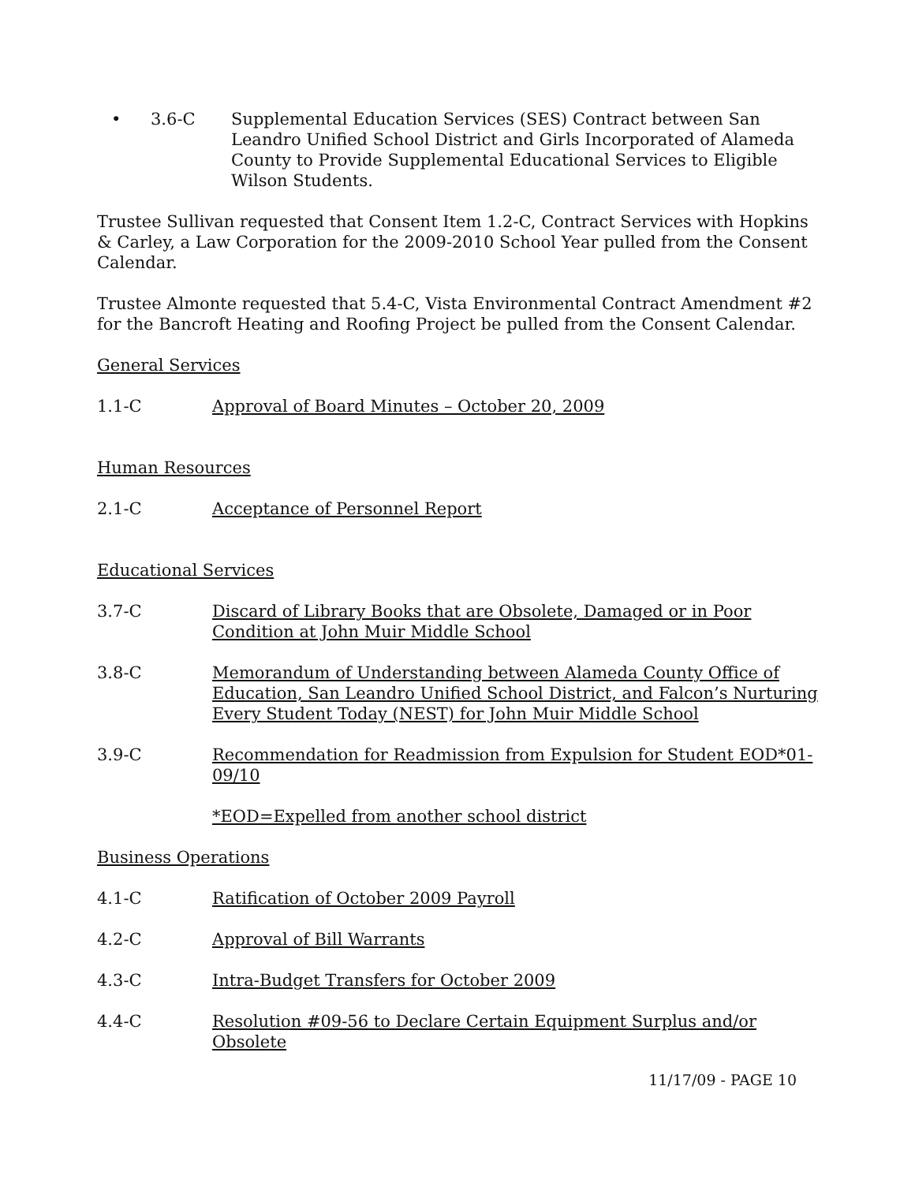• 3.6-C Supplemental Education Services (SES) Contract between San Leandro Unified School District and Girls Incorporated of Alameda County to Provide Supplemental Educational Services to Eligible Wilson Students.
Trustee Sullivan requested that Consent Item 1.2-C, Contract Services with Hopkins & Carley, a Law Corporation for the 2009-2010 School Year pulled from the Consent Calendar.
Trustee Almonte requested that 5.4-C, Vista Environmental Contract Amendment #2 for the Bancroft Heating and Roofing Project be pulled from the Consent Calendar.
General Services
1.1-C Approval of Board Minutes – October 20, 2009
Human Resources
2.1-C Acceptance of Personnel Report
Educational Services
3.7-C Discard of Library Books that are Obsolete, Damaged or in Poor Condition at John Muir Middle School
3.8-C Memorandum of Understanding between Alameda County Office of Education, San Leandro Unified School District, and Falcon’s Nurturing Every Student Today (NEST) for John Muir Middle School
3.9-C Recommendation for Readmission from Expulsion for Student EOD*01-09/10
*EOD=Expelled from another school district
Business Operations
4.1-C Ratification of October 2009 Payroll
4.2-C Approval of Bill Warrants
4.3-C Intra-Budget Transfers for October 2009
4.4-C Resolution #09-56 to Declare Certain Equipment Surplus and/or Obsolete
11/17/09 - PAGE 10